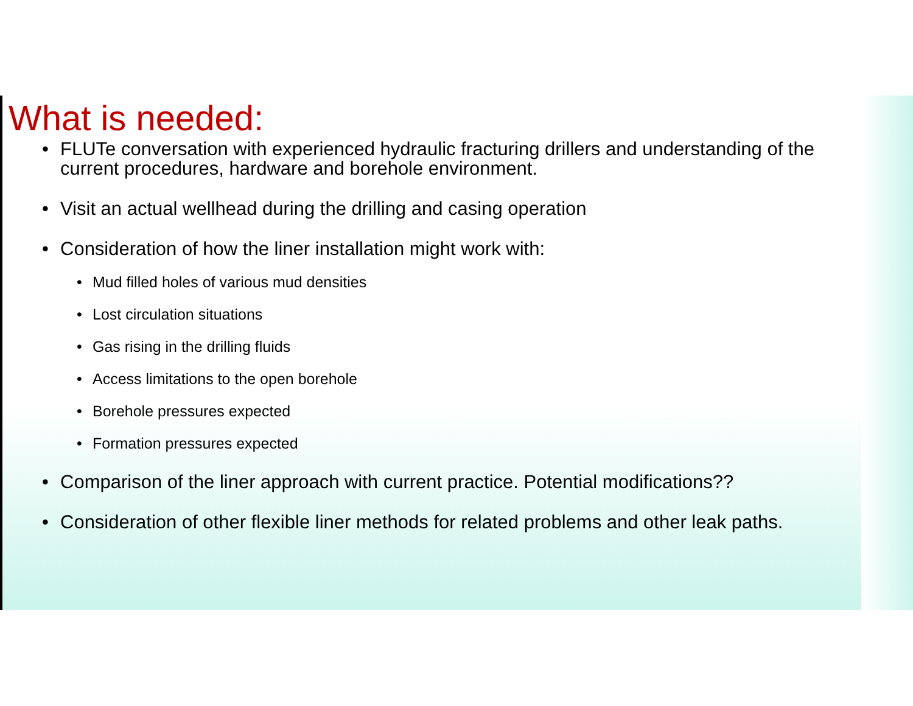What is needed:
• FLUTe conversation with experienced hydraulic fracturing drillers and understanding of the current procedures, hardware and borehole environment.
• Visit an actual wellhead during the drilling and casing operation
• Consideration of how the liner installation might work with:
• Mud filled holes of various mud densities
• Lost circulation situations
• Gas rising in the drilling fluids
• Access limitations to the open borehole
• Borehole pressures expected
• Formation pressures expected
• Comparison of the liner approach with current practice. Potential modifications??
• Consideration of other flexible liner methods for related problems and other leak paths.